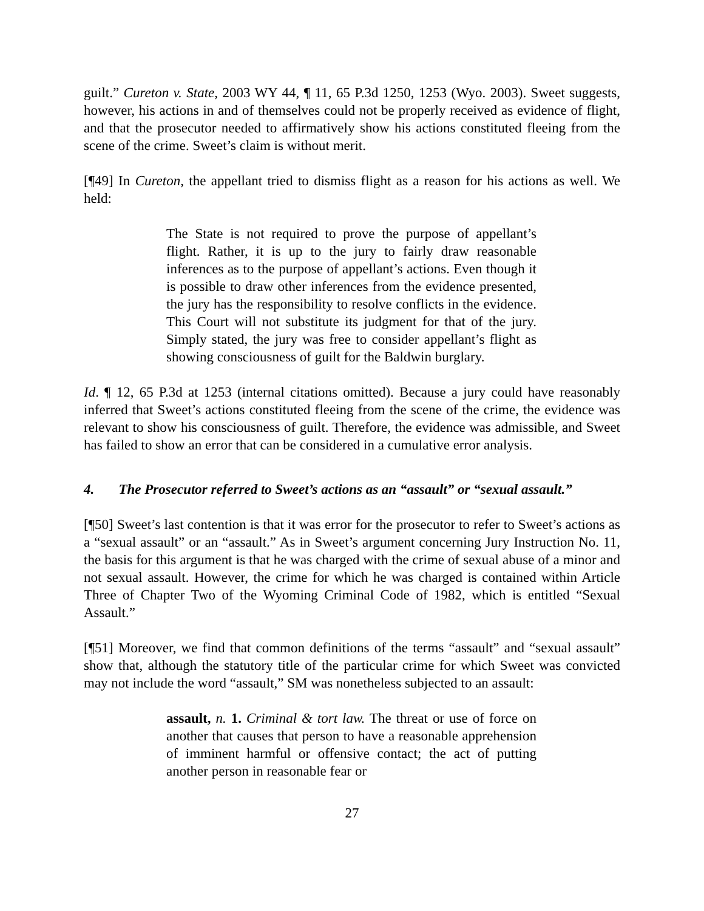guilt.” Cureton v. State, 2003 WY 44, ¶ 11, 65 P.3d 1250, 1253 (Wyo. 2003). Sweet suggests, however, his actions in and of themselves could not be properly received as evidence of flight, and that the prosecutor needed to affirmatively show his actions constituted fleeing from the scene of the crime. Sweet’s claim is without merit.
[¶49] In Cureton, the appellant tried to dismiss flight as a reason for his actions as well. We held:
The State is not required to prove the purpose of appellant’s flight. Rather, it is up to the jury to fairly draw reasonable inferences as to the purpose of appellant’s actions. Even though it is possible to draw other inferences from the evidence presented, the jury has the responsibility to resolve conflicts in the evidence. This Court will not substitute its judgment for that of the jury. Simply stated, the jury was free to consider appellant’s flight as showing consciousness of guilt for the Baldwin burglary.
Id. ¶ 12, 65 P.3d at 1253 (internal citations omitted). Because a jury could have reasonably inferred that Sweet’s actions constituted fleeing from the scene of the crime, the evidence was relevant to show his consciousness of guilt. Therefore, the evidence was admissible, and Sweet has failed to show an error that can be considered in a cumulative error analysis.
4. The Prosecutor referred to Sweet’s actions as an “assault” or “sexual assault.”
[¶50] Sweet’s last contention is that it was error for the prosecutor to refer to Sweet’s actions as a “sexual assault” or an “assault.” As in Sweet’s argument concerning Jury Instruction No. 11, the basis for this argument is that he was charged with the crime of sexual abuse of a minor and not sexual assault. However, the crime for which he was charged is contained within Article Three of Chapter Two of the Wyoming Criminal Code of 1982, which is entitled “Sexual Assault.”
[¶51] Moreover, we find that common definitions of the terms “assault” and “sexual assault” show that, although the statutory title of the particular crime for which Sweet was convicted may not include the word “assault,” SM was nonetheless subjected to an assault:
assault, n. 1. Criminal & tort law. The threat or use of force on another that causes that person to have a reasonable apprehension of imminent harmful or offensive contact; the act of putting another person in reasonable fear or
27